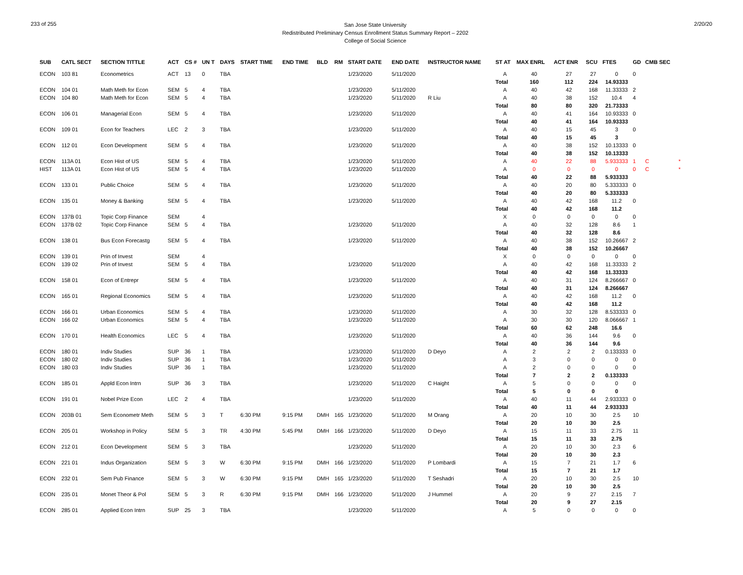233 of 255
San Jose State University
Redistributed Preliminary Census Enrollment Status Summary Report – 2202
College of Social Science
2/20/20
| SUB | CATL SECT | SECTION TITTLE | ACT | CS # | UN T | DAYS | START TIME | END TIME | BLD | RM | START DATE | END DATE | INSTRUCTOR NAME | ST AT | MAX ENRL | ACT ENR | SCU | FTES | GD | CMB SEC | |
| --- | --- | --- | --- | --- | --- | --- | --- | --- | --- | --- | --- | --- | --- | --- | --- | --- | --- | --- | --- | --- | --- |
| ECON | 103 81 | Econometrics | ACT | 13 | 0 | TBA | | | | | 1/23/2020 | 5/11/2020 | | A | 40 | 27 | 27 | 0 | 0 | | |
| | | | | | | | | | | | | | | Total | 160 | 112 | 224 | 14.93333 | | | |
| ECON | 104 01 | Math Meth for Econ | SEM | 5 | 4 | TBA | | | | | 1/23/2020 | 5/11/2020 | | A | 40 | 42 | 168 | 11.33333 | 2 | | |
| ECON | 104 80 | Math Meth for Econ | SEM | 5 | 4 | TBA | | | | | 1/23/2020 | 5/11/2020 | R Liu | A | 40 | 38 | 152 | 10.4 | 4 | | |
| | | | | | | | | | | | | | | Total | 80 | 80 | 320 | 21.73333 | | | |
| ECON | 106 01 | Managerial Econ | SEM | 5 | 4 | TBA | | | | | 1/23/2020 | 5/11/2020 | | A | 40 | 41 | 164 | 10.93333 | 0 | | |
| | | | | | | | | | | | | | | Total | 40 | 41 | 164 | 10.93333 | | | |
| ECON | 109 01 | Econ for Teachers | LEC | 2 | 3 | TBA | | | | | 1/23/2020 | 5/11/2020 | | A | 40 | 15 | 45 | 3 | 0 | | |
| | | | | | | | | | | | | | | Total | 40 | 15 | 45 | 3 | | | |
| ECON | 112 01 | Econ Development | SEM | 5 | 4 | TBA | | | | | 1/23/2020 | 5/11/2020 | | A | 40 | 38 | 152 | 10.13333 | 0 | | |
| | | | | | | | | | | | | | | Total | 40 | 38 | 152 | 10.13333 | | | |
| ECON | 113A 01 | Econ Hist of US | SEM | 5 | 4 | TBA | | | | | 1/23/2020 | 5/11/2020 | | A | 40 | 22 | 88 | 5.933333 | 1 | C | * |
| HIST | 113A 01 | Econ Hist of US | SEM | 5 | 4 | TBA | | | | | 1/23/2020 | 5/11/2020 | | A | 0 | 0 | 0 | 0 | 0 | C | * |
| | | | | | | | | | | | | | | Total | 40 | 22 | 88 | 5.933333 | | | |
| ECON | 133 01 | Public Choice | SEM | 5 | 4 | TBA | | | | | 1/23/2020 | 5/11/2020 | | A | 40 | 20 | 80 | 5.333333 | 0 | | |
| | | | | | | | | | | | | | | Total | 40 | 20 | 80 | 5.333333 | | | |
| ECON | 135 01 | Money & Banking | SEM | 5 | 4 | TBA | | | | | 1/23/2020 | 5/11/2020 | | A | 40 | 42 | 168 | 11.2 | 0 | | |
| | | | | | | | | | | | | | | Total | 40 | 42 | 168 | 11.2 | | | |
| ECON | 137B 01 | Topic Corp Finance | SEM | | 4 | | | | | | | | | X | 0 | 0 | 0 | 0 | 0 | | |
| ECON | 137B 02 | Topic Corp Finance | SEM | 5 | 4 | TBA | | | | | 1/23/2020 | 5/11/2020 | | A | 40 | 32 | 128 | 8.6 | 1 | | |
| | | | | | | | | | | | | | | Total | 40 | 32 | 128 | 8.6 | | | |
| ECON | 138 01 | Bus Econ Forecastg | SEM | 5 | 4 | TBA | | | | | 1/23/2020 | 5/11/2020 | | A | 40 | 38 | 152 | 10.26667 | 2 | | |
| | | | | | | | | | | | | | | Total | 40 | 38 | 152 | 10.26667 | | | |
| ECON | 139 01 | Prin of Invest | SEM | | 4 | | | | | | | | | X | 0 | 0 | 0 | 0 | 0 | | |
| ECON | 139 02 | Prin of Invest | SEM | 5 | 4 | TBA | | | | | 1/23/2020 | 5/11/2020 | | A | 40 | 42 | 168 | 11.33333 | 2 | | |
| | | | | | | | | | | | | | | Total | 40 | 42 | 168 | 11.33333 | | | |
| ECON | 158 01 | Econ of Entrepr | SEM | 5 | 4 | TBA | | | | | 1/23/2020 | 5/11/2020 | | A | 40 | 31 | 124 | 8.266667 | 0 | | |
| | | | | | | | | | | | | | | Total | 40 | 31 | 124 | 8.266667 | | | |
| ECON | 165 01 | Regional Economics | SEM | 5 | 4 | TBA | | | | | 1/23/2020 | 5/11/2020 | | A | 40 | 42 | 168 | 11.2 | 0 | | |
| | | | | | | | | | | | | | | Total | 40 | 42 | 168 | 11.2 | | | |
| ECON | 166 01 | Urban Economics | SEM | 5 | 4 | TBA | | | | | 1/23/2020 | 5/11/2020 | | A | 30 | 32 | 128 | 8.533333 | 0 | | |
| ECON | 166 02 | Urban Economics | SEM | 5 | 4 | TBA | | | | | 1/23/2020 | 5/11/2020 | | A | 30 | 30 | 120 | 8.066667 | 1 | | |
| | | | | | | | | | | | | | | Total | 60 | 62 | 248 | 16.6 | | | |
| ECON | 170 01 | Health Economics | LEC | 5 | 4 | TBA | | | | | 1/23/2020 | 5/11/2020 | | A | 40 | 36 | 144 | 9.6 | 0 | | |
| | | | | | | | | | | | | | | Total | 40 | 36 | 144 | 9.6 | | | |
| ECON | 180 01 | Indiv Studies | SUP | 36 | 1 | TBA | | | | | 1/23/2020 | 5/11/2020 | D Deyo | A | 2 | 2 | 2 | 0.133333 | 0 | | |
| ECON | 180 02 | Indiv Studies | SUP | 36 | 1 | TBA | | | | | 1/23/2020 | 5/11/2020 | | A | 3 | 0 | 0 | 0 | 0 | | |
| ECON | 180 03 | Indiv Studies | SUP | 36 | 1 | TBA | | | | | 1/23/2020 | 5/11/2020 | | A | 2 | 0 | 0 | 0 | 0 | | |
| | | | | | | | | | | | | | | Total | 7 | 2 | 2 | 0.133333 | | | |
| ECON | 185 01 | Appld Econ Intrn | SUP | 36 | 3 | TBA | | | | | 1/23/2020 | 5/11/2020 | C Haight | A | 5 | 0 | 0 | 0 | 0 | | |
| | | | | | | | | | | | | | | Total | 5 | 0 | 0 | 0 | | | |
| ECON | 191 01 | Nobel Prize Econ | LEC | 2 | 4 | TBA | | | | | 1/23/2020 | 5/11/2020 | | A | 40 | 11 | 44 | 2.933333 | 0 | | |
| | | | | | | | | | | | | | | Total | 40 | 11 | 44 | 2.933333 | | | |
| ECON | 203B 01 | Sem Econometr Meth | SEM | 5 | 3 | T | 6:30 PM | 9:15 PM | DMH | 165 | 1/23/2020 | 5/11/2020 | M Orang | A | 20 | 10 | 30 | 2.5 | 10 | | |
| | | | | | | | | | | | | | | Total | 20 | 10 | 30 | 2.5 | | | |
| ECON | 205 01 | Workshop in Policy | SEM | 5 | 3 | TR | 4:30 PM | 5:45 PM | DMH | 166 | 1/23/2020 | 5/11/2020 | D Deyo | A | 15 | 11 | 33 | 2.75 | 11 | | |
| | | | | | | | | | | | | | | Total | 15 | 11 | 33 | 2.75 | | | |
| ECON | 212 01 | Econ Development | SEM | 5 | 3 | TBA | | | | | 1/23/2020 | 5/11/2020 | | A | 20 | 10 | 30 | 2.3 | 6 | | |
| | | | | | | | | | | | | | | Total | 20 | 10 | 30 | 2.3 | | | |
| ECON | 221 01 | Indus Organization | SEM | 5 | 3 | W | 6:30 PM | 9:15 PM | DMH | 166 | 1/23/2020 | 5/11/2020 | P Lombardi | A | 15 | 7 | 21 | 1.7 | 6 | | |
| | | | | | | | | | | | | | | Total | 15 | 7 | 21 | 1.7 | | | |
| ECON | 232 01 | Sem Pub Finance | SEM | 5 | 3 | W | 6:30 PM | 9:15 PM | DMH | 165 | 1/23/2020 | 5/11/2020 | T Seshadri | A | 20 | 10 | 30 | 2.5 | 10 | | |
| | | | | | | | | | | | | | | Total | 20 | 10 | 30 | 2.5 | | | |
| ECON | 235 01 | Monet Theor & Pol | SEM | 5 | 3 | R | 6:30 PM | 9:15 PM | DMH | 166 | 1/23/2020 | 5/11/2020 | J Hummel | A | 20 | 9 | 27 | 2.15 | 7 | | |
| | | | | | | | | | | | | | | Total | 20 | 9 | 27 | 2.15 | | | |
| ECON | 285 01 | Applied Econ Intrn | SUP | 25 | 3 | TBA | | | | | 1/23/2020 | 5/11/2020 | | A | 5 | 0 | 0 | 0 | 0 | | |